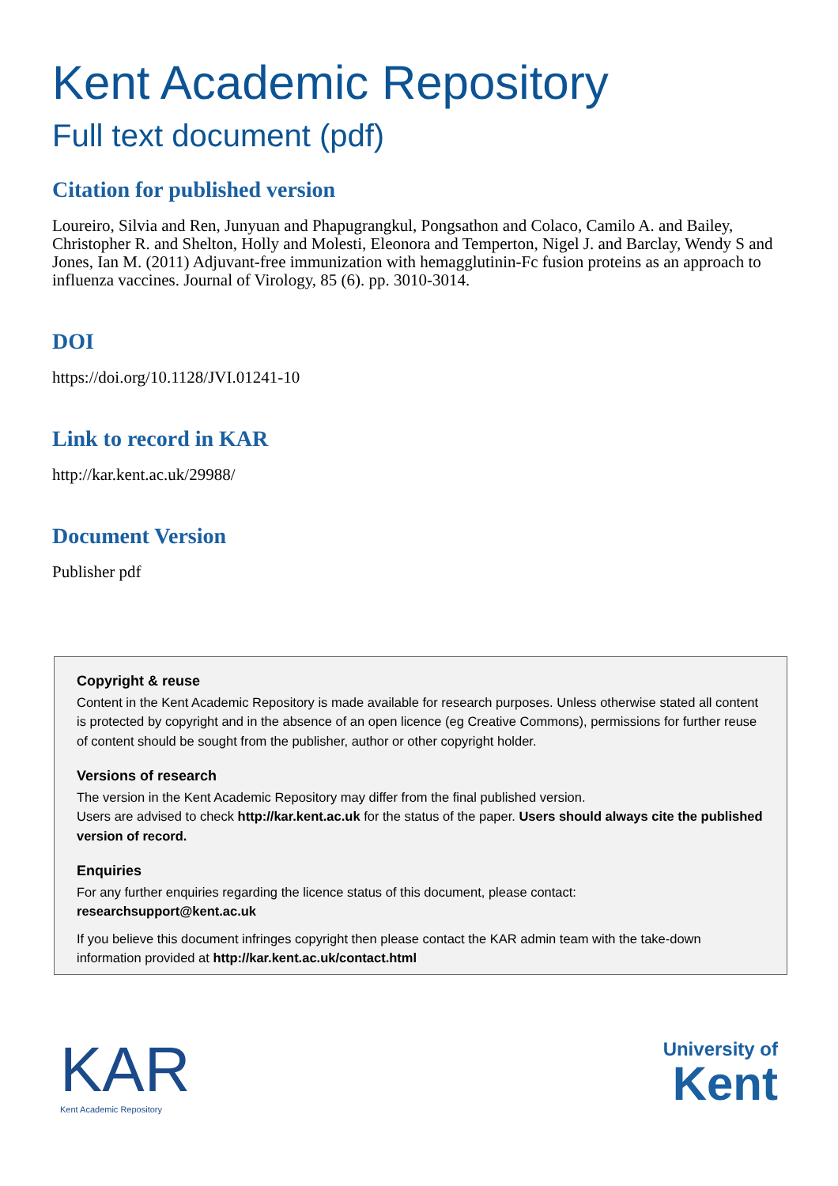Kent Academic Repository
Full text document (pdf)
Citation for published version
Loureiro, Silvia and Ren, Junyuan and Phapugrangkul, Pongsathon and Colaco, Camilo A. and Bailey, Christopher R. and Shelton, Holly and Molesti, Eleonora and Temperton, Nigel J. and Barclay, Wendy S and Jones, Ian M. (2011) Adjuvant-free immunization with hemagglutinin-Fc fusion proteins as an approach to influenza vaccines. Journal of Virology, 85 (6). pp. 3010-3014.
DOI
https://doi.org/10.1128/JVI.01241-10
Link to record in KAR
http://kar.kent.ac.uk/29988/
Document Version
Publisher pdf
Copyright & reuse
Content in the Kent Academic Repository is made available for research purposes. Unless otherwise stated all content is protected by copyright and in the absence of an open licence (eg Creative Commons), permissions for further reuse of content should be sought from the publisher, author or other copyright holder.
Versions of research
The version in the Kent Academic Repository may differ from the final published version.
Users are advised to check http://kar.kent.ac.uk for the status of the paper. Users should always cite the published version of record.
Enquiries
For any further enquiries regarding the licence status of this document, please contact:
researchsupport@kent.ac.uk
If you believe this document infringes copyright then please contact the KAR admin team with the take-down information provided at http://kar.kent.ac.uk/contact.html
KAR
Kent Academic Repository
University of
Kent